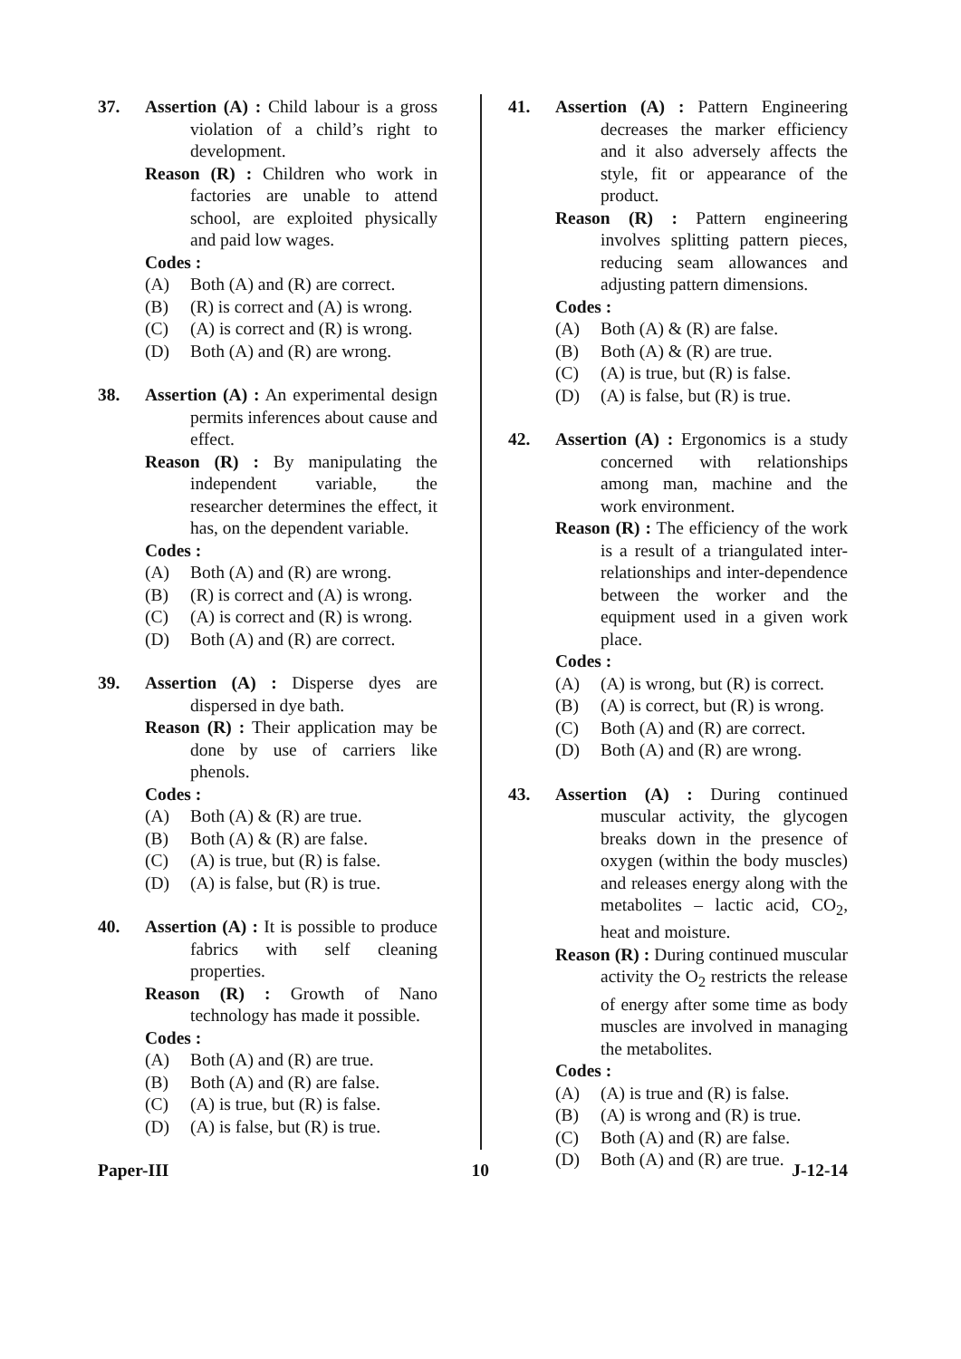37. Assertion (A) : Child labour is a gross violation of a child’s right to development.
Reason (R) : Children who work in factories are unable to attend school, are exploited physically and paid low wages.
Codes :
(A) Both (A) and (R) are correct.
(B) (R) is correct and (A) is wrong.
(C) (A) is correct and (R) is wrong.
(D) Both (A) and (R) are wrong.
38. Assertion (A) : An experimental design permits inferences about cause and effect.
Reason (R) : By manipulating the independent variable, the researcher determines the effect, it has, on the dependent variable.
Codes :
(A) Both (A) and (R) are wrong.
(B) (R) is correct and (A) is wrong.
(C) (A) is correct and (R) is wrong.
(D) Both (A) and (R) are correct.
39. Assertion (A) : Disperse dyes are dispersed in dye bath.
Reason (R) : Their application may be done by use of carriers like phenols.
Codes :
(A) Both (A) & (R) are true.
(B) Both (A) & (R) are false.
(C) (A) is true, but (R) is false.
(D) (A) is false, but (R) is true.
40. Assertion (A) : It is possible to produce fabrics with self cleaning properties.
Reason (R) : Growth of Nano technology has made it possible.
Codes :
(A) Both (A) and (R) are true.
(B) Both (A) and (R) are false.
(C) (A) is true, but (R) is false.
(D) (A) is false, but (R) is true.
41. Assertion (A) : Pattern Engineering decreases the marker efficiency and it also adversely affects the style, fit or appearance of the product.
Reason (R) : Pattern engineering involves splitting pattern pieces, reducing seam allowances and adjusting pattern dimensions.
Codes :
(A) Both (A) & (R) are false.
(B) Both (A) & (R) are true.
(C) (A) is true, but (R) is false.
(D) (A) is false, but (R) is true.
42. Assertion (A) : Ergonomics is a study concerned with relationships among man, machine and the work environment.
Reason (R) : The efficiency of the work is a result of a triangulated inter-relationships and inter-dependence between the worker and the equipment used in a given work place.
Codes :
(A) (A) is wrong, but (R) is correct.
(B) (A) is correct, but (R) is wrong.
(C) Both (A) and (R) are correct.
(D) Both (A) and (R) are wrong.
43. Assertion (A) : During continued muscular activity, the glycogen breaks down in the presence of oxygen (within the body muscles) and releases energy along with the metabolites – lactic acid, CO<sub>2</sub>, heat and moisture.
Reason (R) : During continued muscular activity the O<sub>2</sub> restricts the release of energy after some time as body muscles are involved in managing the metabolites.
Codes :
(A) (A) is true and (R) is false.
(B) (A) is wrong and (R) is true.
(C) Both (A) and (R) are false.
(D) Both (A) and (R) are true.
Paper-III 10 J-12-14